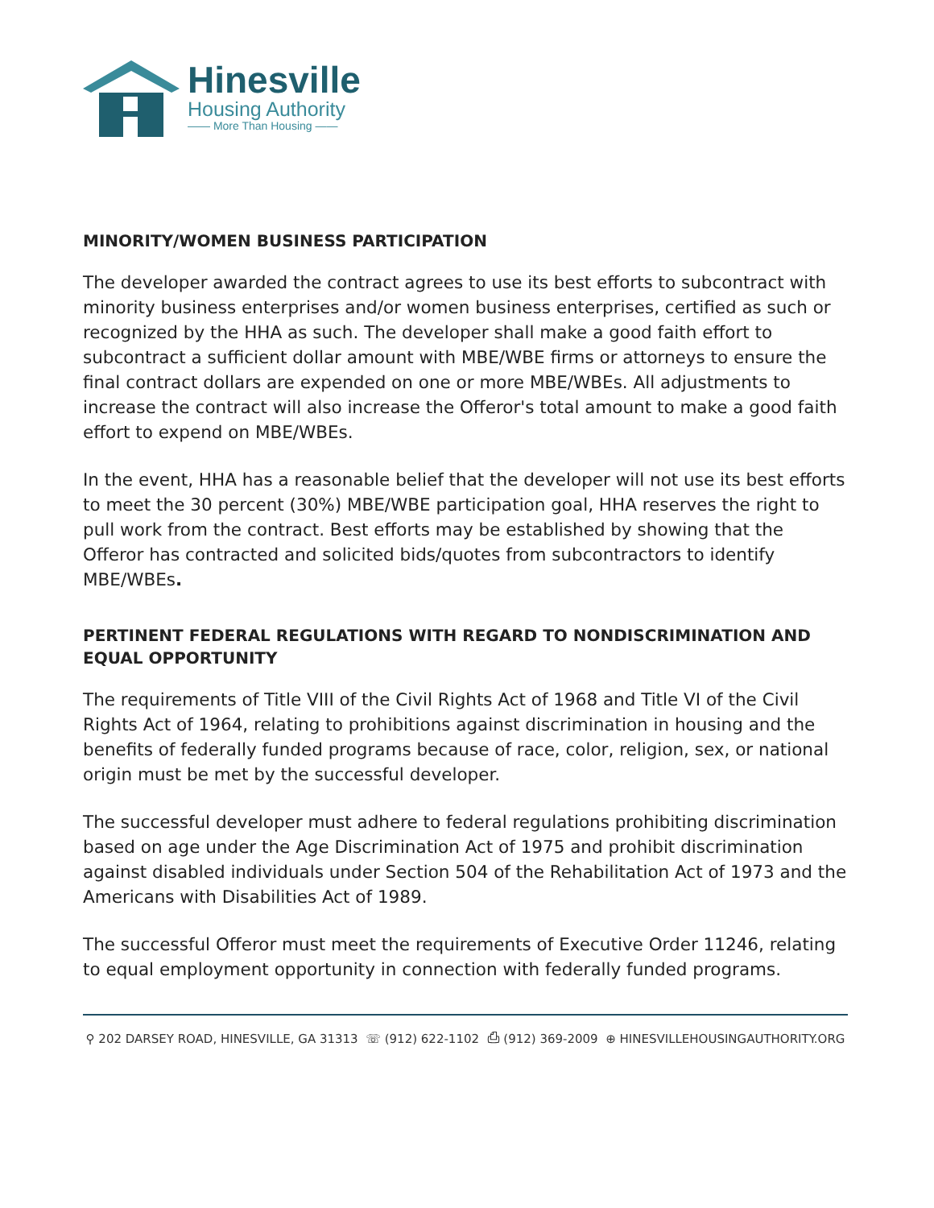Hinesville
Housing Authority
—— More Than Housing ——
MINORITY/WOMEN BUSINESS PARTICIPATION
The developer awarded the contract agrees to use its best efforts to subcontract with minority business enterprises and/or women business enterprises, certified as such or recognized by the HHA as such. The developer shall make a good faith effort to subcontract a sufficient dollar amount with MBE/WBE firms or attorneys to ensure the final contract dollars are expended on one or more MBE/WBEs. All adjustments to increase the contract will also increase the Offeror's total amount to make a good faith effort to expend on MBE/WBEs.
In the event, HHA has a reasonable belief that the developer will not use its best efforts to meet the 30 percent (30%) MBE/WBE participation goal, HHA reserves the right to pull work from the contract. Best efforts may be established by showing that the Offeror has contracted and solicited bids/quotes from subcontractors to identify MBE/WBEs.
PERTINENT FEDERAL REGULATIONS WITH REGARD TO NONDISCRIMINATION AND EQUAL OPPORTUNITY
The requirements of Title VIII of the Civil Rights Act of 1968 and Title VI of the Civil Rights Act of 1964, relating to prohibitions against discrimination in housing and the benefits of federally funded programs because of race, color, religion, sex, or national origin must be met by the successful developer.
The successful developer must adhere to federal regulations prohibiting discrimination based on age under the Age Discrimination Act of 1975 and prohibit discrimination against disabled individuals under Section 504 of the Rehabilitation Act of 1973 and the Americans with Disabilities Act of 1989.
The successful Offeror must meet the requirements of Executive Order 11246, relating to equal employment opportunity in connection with federally funded programs.
⚲ 202 DARSEY ROAD, HINESVILLE, GA 31313 ☏ (912) 622-1102 ⎙ (912) 369-2009 ⊕ HINESVILLEHOUSINGAUTHORITY.ORG